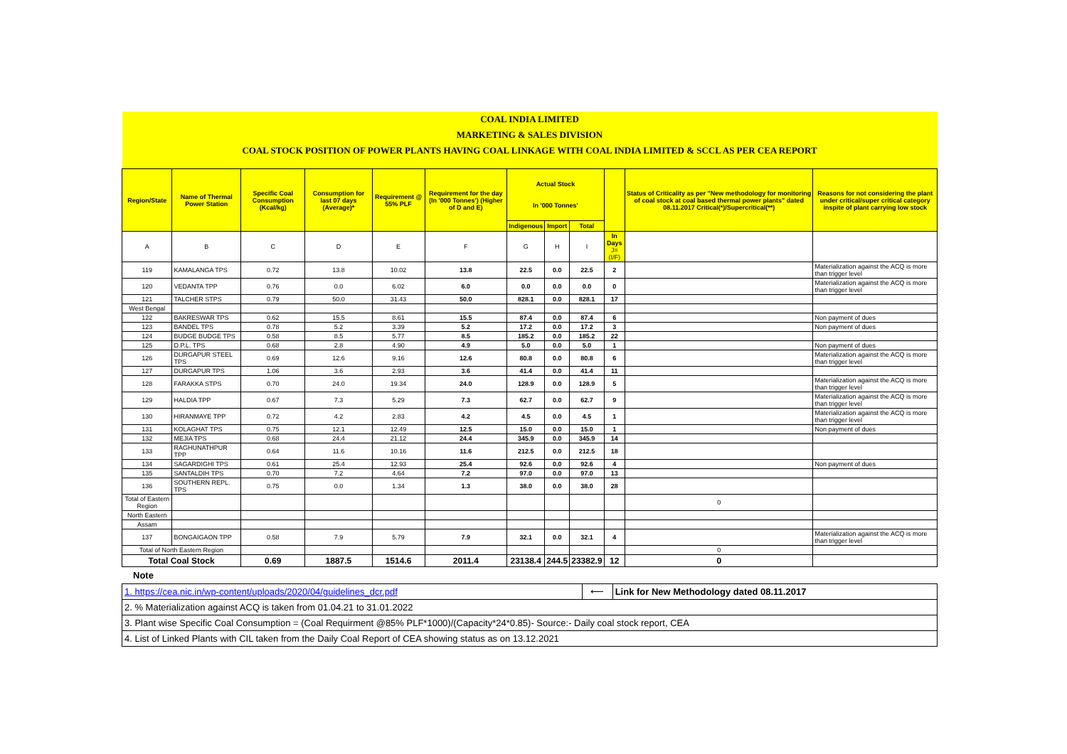| COAL INDIA LIMITED | | | | | | | | | | | |
| MARKETING & SALES DIVISION | | | | | | | | | | | |
| COAL STOCK POSITION OF POWER PLANTS HAVING COAL LINKAGE WITH COAL INDIA LIMITED & SCCL AS PER CEA REPORT | | | | | | | | | | | |
| Region/State | Name of Thermal Power Station | Specific Coal Consumption (Kcal/kg) | Consumption for last 07 days (Average)* | Requirement @ 55% PLF | Requirement for the day (In '000 Tonnes') (Higher of D and E) | Actual Stock In '000 Tonnes' | | | | Status of Criticality as per "New methodology for monitoring of coal stock at coal based thermal power plants" dated 08.11.2017 Critical(*)/Supercritical(**) | Reasons for not considering the plant under critical/super critical category inspite of plant carrying low stock |
| | | | | | | Indigenous | Import | Total | | | |
| A | B | C | D | E | F | G | H | I | In Days J=(I/F) | | |
| 119 | KAMALANGA TPS | 0.72 | 13.8 | 10.02 | 13.8 | 22.5 | 0.0 | 22.5 | 2 | | Materialization against the ACQ is more than trigger level |
| 120 | VEDANTA TPP | 0.76 | 0.0 | 6.02 | 6.0 | 0.0 | 0.0 | 0.0 | 0 | | Materialization against the ACQ is more than trigger level |
| 121 | TALCHER STPS | 0.79 | 50.0 | 31.43 | 50.0 | 828.1 | 0.0 | 828.1 | 17 | | |
| West Bengal | | | | | | | | | | | |
| 122 | BAKRESWAR TPS | 0.62 | 15.5 | 8.61 | 15.5 | 87.4 | 0.0 | 87.4 | 6 | | Non payment of dues |
| 123 | BANDEL TPS | 0.78 | 5.2 | 3.39 | 5.2 | 17.2 | 0.0 | 17.2 | 3 | | Non payment of dues |
| 124 | BUDGE BUDGE TPS | 0.58 | 8.5 | 5.77 | 8.5 | 185.2 | 0.0 | 185.2 | 22 | | |
| 125 | D.P.L. TPS | 0.68 | 2.8 | 4.90 | 4.9 | 5.0 | 0.0 | 5.0 | 1 | | Non payment of dues |
| 126 | DURGAPUR STEEL TPS | 0.69 | 12.6 | 9.16 | 12.6 | 80.8 | 0.0 | 80.8 | 6 | | Materialization against the ACQ is more than trigger level |
| 127 | DURGAPUR TPS | 1.06 | 3.6 | 2.93 | 3.6 | 41.4 | 0.0 | 41.4 | 11 | | |
| 128 | FARAKKA STPS | 0.70 | 24.0 | 19.34 | 24.0 | 128.9 | 0.0 | 128.9 | 5 | | Materialization against the ACQ is more than trigger level |
| 129 | HALDIA TPP | 0.67 | 7.3 | 5.29 | 7.3 | 62.7 | 0.0 | 62.7 | 9 | | Materialization against the ACQ is more than trigger level |
| 130 | HIRANMAYE TPP | 0.72 | 4.2 | 2.83 | 4.2 | 4.5 | 0.0 | 4.5 | 1 | | Materialization against the ACQ is more than trigger level |
| 131 | KOLAGHAT TPS | 0.75 | 12.1 | 12.49 | 12.5 | 15.0 | 0.0 | 15.0 | 1 | | Non payment of dues |
| 132 | MEJIA TPS | 0.68 | 24.4 | 21.12 | 24.4 | 345.9 | 0.0 | 345.9 | 14 | | |
| 133 | RAGHUNATHPUR TPP | 0.64 | 11.6 | 10.16 | 11.6 | 212.5 | 0.0 | 212.5 | 18 | | |
| 134 | SAGARDIGHI TPS | 0.61 | 25.4 | 12.93 | 25.4 | 92.6 | 0.0 | 92.6 | 4 | | Non payment of dues |
| 135 | SANTALDIH TPS | 0.70 | 7.2 | 4.64 | 7.2 | 97.0 | 0.0 | 97.0 | 13 | | |
| 136 | SOUTHERN REPL. TPS | 0.75 | 0.0 | 1.34 | 1.3 | 38.0 | 0.0 | 38.0 | 28 | | |
| Total of Eastern Region | | | | | | | | | | 0 | |
| North Eastern | | | | | | | | | | | |
| Assam | | | | | | | | | | | |
| 137 | BONGAIGAON TPP | 0.58 | 7.9 | 5.79 | 7.9 | 32.1 | 0.0 | 32.1 | 4 | | Materialization against the ACQ is more than trigger level |
| Total of North Eastern Region | | | | | | | | | | 0 | |
| Total Coal Stock | | 0.69 | 1887.5 | 1514.6 | 2011.4 | 23138.4 | 244.5 | 23382.9 | 12 | 0 | |
Note
| 1. https://cea.nic.in/wp-content/uploads/2020/04/guidelines_dcr.pdf | ⟵ | Link for New Methodology dated 08.11.2017 |
| 2. % Materialization against ACQ is taken from 01.04.21 to 31.01.2022 | | |
| 3. Plant wise Specific Coal Consumption = (Coal Requirment @85% PLF*1000)/(Capacity*24*0.85)- Source:- Daily coal stock report, CEA | | |
| 4. List of Linked Plants with CIL taken from the Daily Coal Report of CEA showing status as on 13.12.2021 | | |